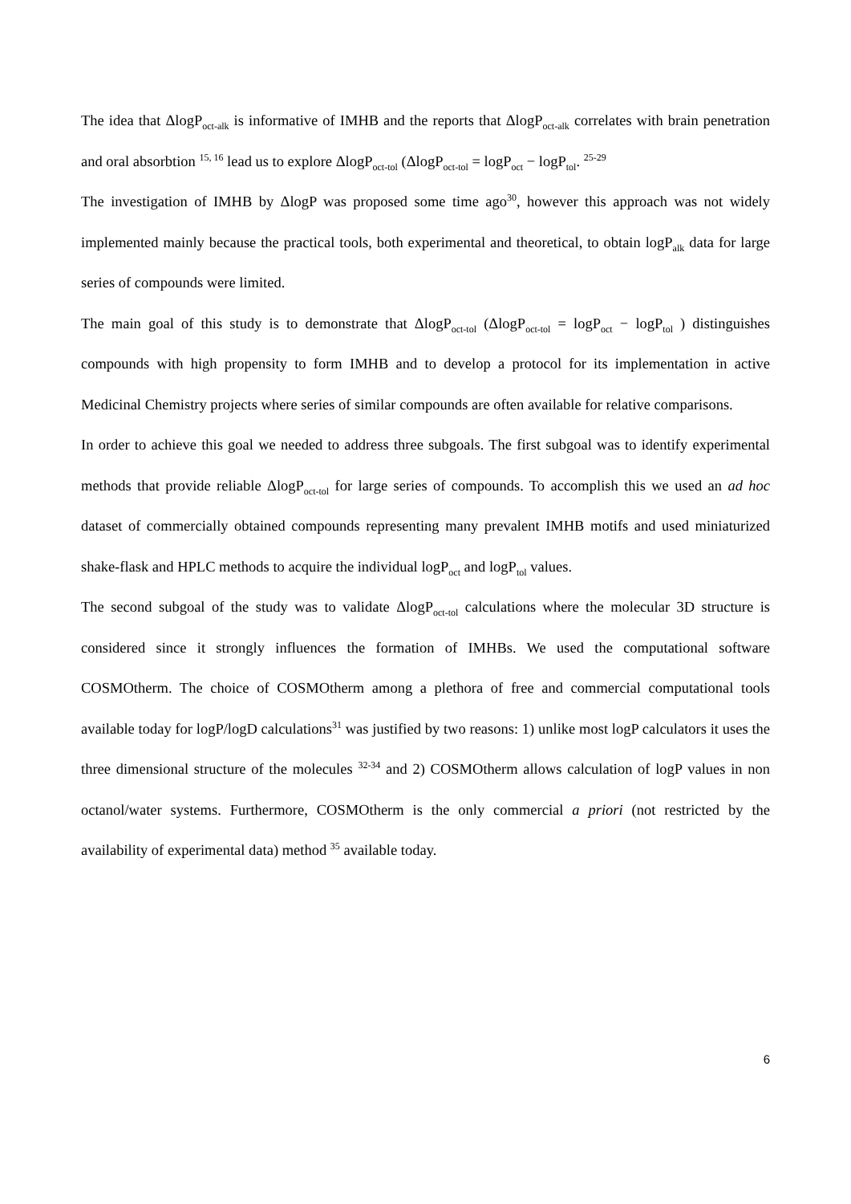The idea that ΔlogP<sub>oct-alk</sub> is informative of IMHB and the reports that ΔlogP<sub>oct-alk</sub> correlates with brain penetration and oral absorbtion <sup>15, 16</sup> lead us to explore ΔlogP<sub>oct-tol</sub> (ΔlogP<sub>oct-tol</sub> = logP<sub>oct</sub> − logP<sub>tol</sub>. <sup>25-29</sup>
The investigation of IMHB by ΔlogP was proposed some time ago<sup>30</sup>, however this approach was not widely implemented mainly because the practical tools, both experimental and theoretical, to obtain logP<sub>alk</sub> data for large series of compounds were limited.
The main goal of this study is to demonstrate that ΔlogP<sub>oct-tol</sub> (ΔlogP<sub>oct-tol</sub> = logP<sub>oct</sub> − logP<sub>tol</sub> ) distinguishes compounds with high propensity to form IMHB and to develop a protocol for its implementation in active Medicinal Chemistry projects where series of similar compounds are often available for relative comparisons.
In order to achieve this goal we needed to address three subgoals. The first subgoal was to identify experimental methods that provide reliable ΔlogP<sub>oct-tol</sub> for large series of compounds. To accomplish this we used an ad hoc dataset of commercially obtained compounds representing many prevalent IMHB motifs and used miniaturized shake-flask and HPLC methods to acquire the individual logP<sub>oct</sub> and logP<sub>tol</sub> values.
The second subgoal of the study was to validate ΔlogP<sub>oct-tol</sub> calculations where the molecular 3D structure is considered since it strongly influences the formation of IMHBs. We used the computational software COSMOtherm. The choice of COSMOtherm among a plethora of free and commercial computational tools available today for logP/logD calculations<sup>31</sup> was justified by two reasons: 1) unlike most logP calculators it uses the three dimensional structure of the molecules <sup>32-34</sup> and 2) COSMOtherm allows calculation of logP values in non octanol/water systems. Furthermore, COSMOtherm is the only commercial a priori (not restricted by the availability of experimental data) method <sup>35</sup> available today.
6